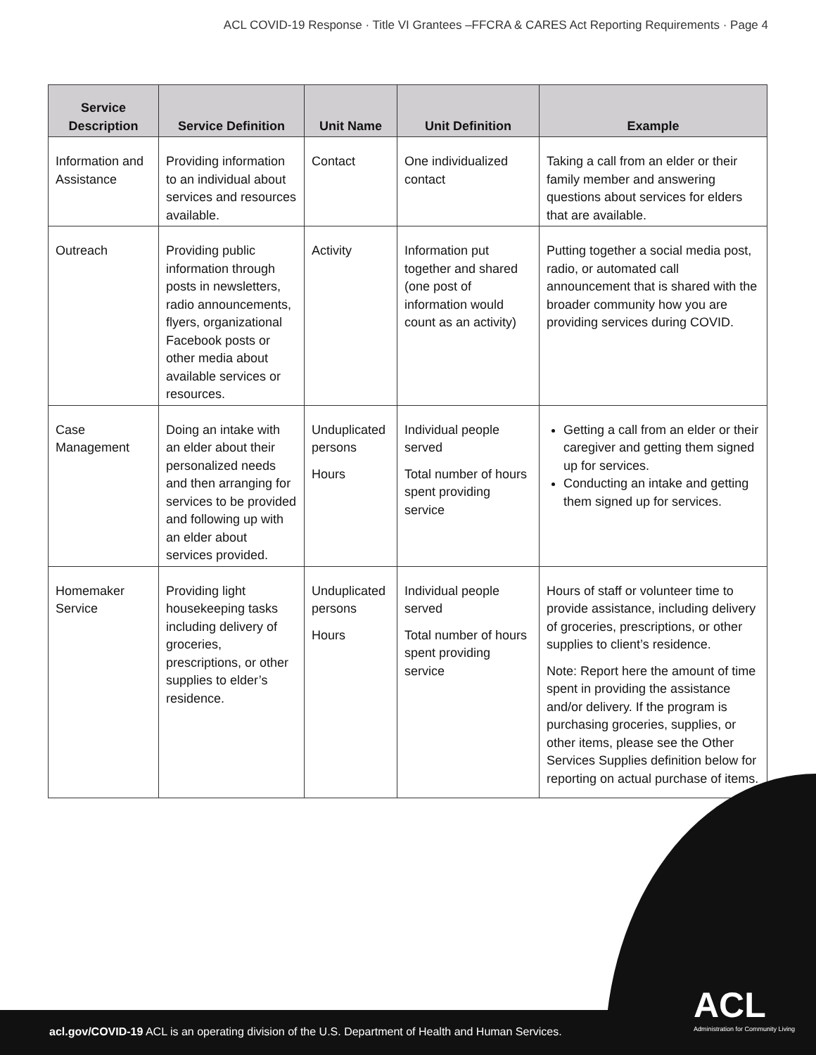ACL COVID-19 Response · Title VI Grantees –FFCRA & CARES Act Reporting Requirements · Page 4
| Service Description | Service Definition | Unit Name | Unit Definition | Example |
| --- | --- | --- | --- | --- |
| Information and Assistance | Providing information to an individual about services and resources available. | Contact | One individualized contact | Taking a call from an elder or their family member and answering questions about services for elders that are available. |
| Outreach | Providing public information through posts in newsletters, radio announcements, flyers, organizational Facebook posts or other media about available services or resources. | Activity | Information put together and shared (one post of information would count as an activity) | Putting together a social media post, radio, or automated call announcement that is shared with the broader community how you are providing services during COVID. |
| Case Management | Doing an intake with an elder about their personalized needs and then arranging for services to be provided and following up with an elder about services provided. | Unduplicated persons Hours | Individual people served Total number of hours spent providing service | Getting a call from an elder or their caregiver and getting them signed up for services. Conducting an intake and getting them signed up for services. |
| Homemaker Service | Providing light housekeeping tasks including delivery of groceries, prescriptions, or other supplies to elder’s residence. | Unduplicated persons Hours | Individual people served Total number of hours spent providing service | Hours of staff or volunteer time to provide assistance, including delivery of groceries, prescriptions, or other supplies to client’s residence. Note: Report here the amount of time spent in providing the assistance and/or delivery. If the program is purchasing groceries, supplies, or other items, please see the Other Services Supplies definition below for reporting on actual purchase of items. |
acl.gov/COVID-19 ACL is an operating division of the U.S. Department of Health and Human Services.
ACL
Administration for Community Living